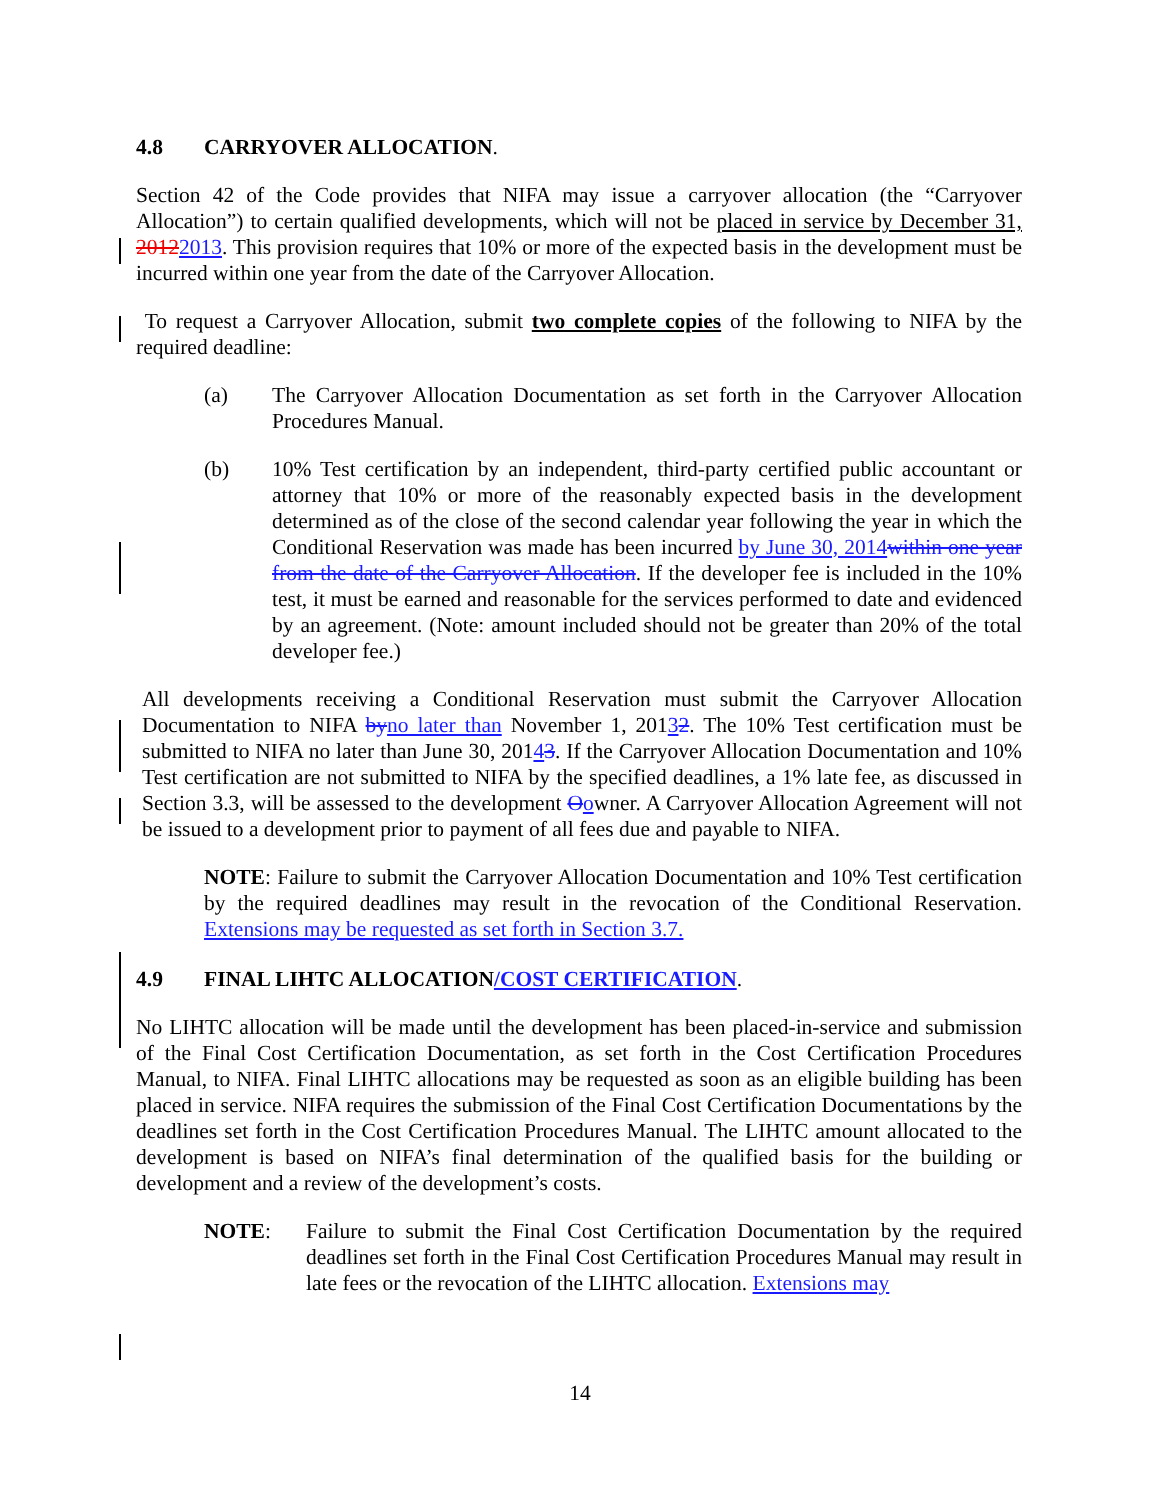4.8 CARRYOVER ALLOCATION.
Section 42 of the Code provides that NIFA may issue a carryover allocation (the “Carryover Allocation”) to certain qualified developments, which will not be placed in service by December 31, 20122013. This provision requires that 10% or more of the expected basis in the development must be incurred within one year from the date of the Carryover Allocation.
To request a Carryover Allocation, submit two complete copies of the following to NIFA by the required deadline:
(a) The Carryover Allocation Documentation as set forth in the Carryover Allocation Procedures Manual.
(b) 10% Test certification by an independent, third-party certified public accountant or attorney that 10% or more of the reasonably expected basis in the development determined as of the close of the second calendar year following the year in which the Conditional Reservation was made has been incurred by June 30, 2014 within one year from the date of the Carryover Allocation. If the developer fee is included in the 10% test, it must be earned and reasonable for the services performed to date and evidenced by an agreement. (Note: amount included should not be greater than 20% of the total developer fee.)
All developments receiving a Conditional Reservation must submit the Carryover Allocation Documentation to NIFA by no later than November 1, 20132. The 10% Test certification must be submitted to NIFA no later than June 30, 20143. If the Carryover Allocation Documentation and 10% Test certification are not submitted to NIFA by the specified deadlines, a 1% late fee, as discussed in Section 3.3, will be assessed to the development Oowner. A Carryover Allocation Agreement will not be issued to a development prior to payment of all fees due and payable to NIFA.
NOTE: Failure to submit the Carryover Allocation Documentation and 10% Test certification by the required deadlines may result in the revocation of the Conditional Reservation. Extensions may be requested as set forth in Section 3.7.
4.9 FINAL LIHTC ALLOCATION/COST CERTIFICATION.
No LIHTC allocation will be made until the development has been placed-in-service and submission of the Final Cost Certification Documentation, as set forth in the Cost Certification Procedures Manual, to NIFA. Final LIHTC allocations may be requested as soon as an eligible building has been placed in service. NIFA requires the submission of the Final Cost Certification Documentations by the deadlines set forth in the Cost Certification Procedures Manual. The LIHTC amount allocated to the development is based on NIFA’s final determination of the qualified basis for the building or development and a review of the development’s costs.
NOTE: Failure to submit the Final Cost Certification Documentation by the required deadlines set forth in the Final Cost Certification Procedures Manual may result in late fees or the revocation of the LIHTC allocation. Extensions may
14